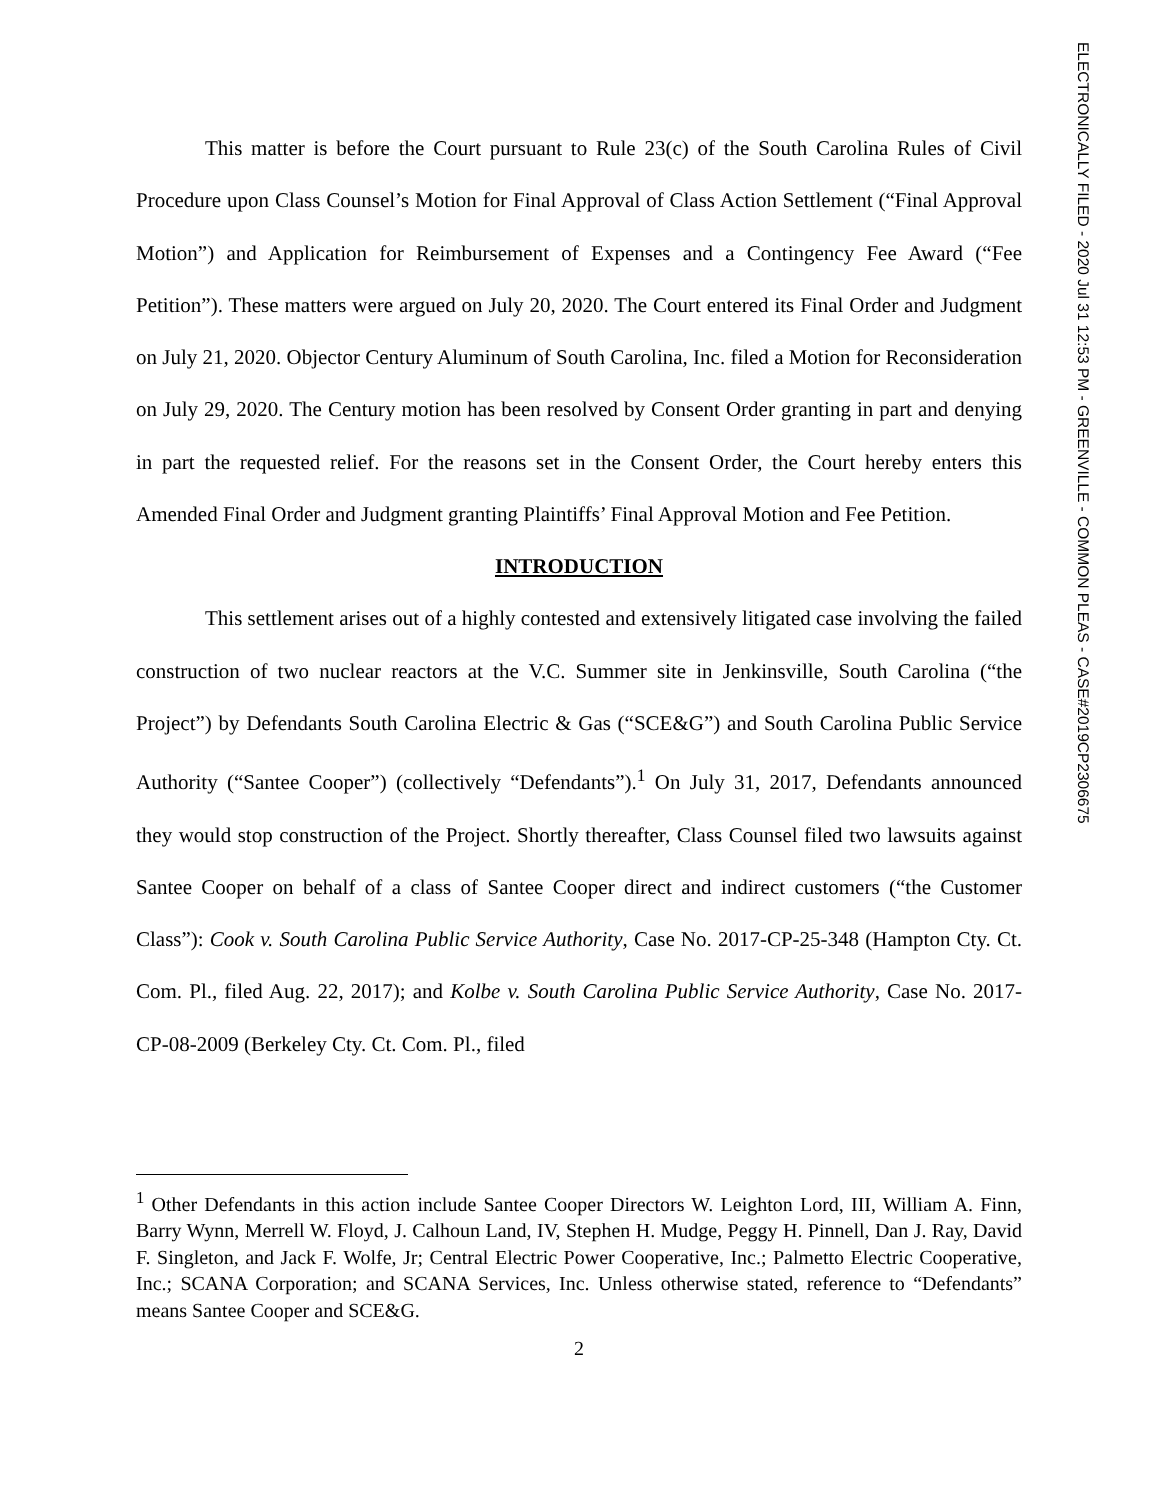This matter is before the Court pursuant to Rule 23(c) of the South Carolina Rules of Civil Procedure upon Class Counsel’s Motion for Final Approval of Class Action Settlement (“Final Approval Motion”) and Application for Reimbursement of Expenses and a Contingency Fee Award (“Fee Petition”). These matters were argued on July 20, 2020. The Court entered its Final Order and Judgment on July 21, 2020. Objector Century Aluminum of South Carolina, Inc. filed a Motion for Reconsideration on July 29, 2020. The Century motion has been resolved by Consent Order granting in part and denying in part the requested relief. For the reasons set in the Consent Order, the Court hereby enters this Amended Final Order and Judgment granting Plaintiffs’ Final Approval Motion and Fee Petition.
INTRODUCTION
This settlement arises out of a highly contested and extensively litigated case involving the failed construction of two nuclear reactors at the V.C. Summer site in Jenkinsville, South Carolina (“the Project”) by Defendants South Carolina Electric & Gas (“SCE&G”) and South Carolina Public Service Authority (“Santee Cooper”) (collectively “Defendants”).<sup>1</sup> On July 31, 2017, Defendants announced they would stop construction of the Project. Shortly thereafter, Class Counsel filed two lawsuits against Santee Cooper on behalf of a class of Santee Cooper direct and indirect customers (“the Customer Class”): Cook v. South Carolina Public Service Authority, Case No. 2017-CP-25-348 (Hampton Cty. Ct. Com. Pl., filed Aug. 22, 2017); and Kolbe v. South Carolina Public Service Authority, Case No. 2017-CP-08-2009 (Berkeley Cty. Ct. Com. Pl., filed
<sup>1</sup> Other Defendants in this action include Santee Cooper Directors W. Leighton Lord, III, William A. Finn, Barry Wynn, Merrell W. Floyd, J. Calhoun Land, IV, Stephen H. Mudge, Peggy H. Pinnell, Dan J. Ray, David F. Singleton, and Jack F. Wolfe, Jr; Central Electric Power Cooperative, Inc.; Palmetto Electric Cooperative, Inc.; SCANA Corporation; and SCANA Services, Inc. Unless otherwise stated, reference to “Defendants” means Santee Cooper and SCE&G.
2
ELECTRONICALLY FILED - 2020 Jul 31 12:53 PM - GREENVILLE - COMMON PLEAS - CASE#2019CP2306675